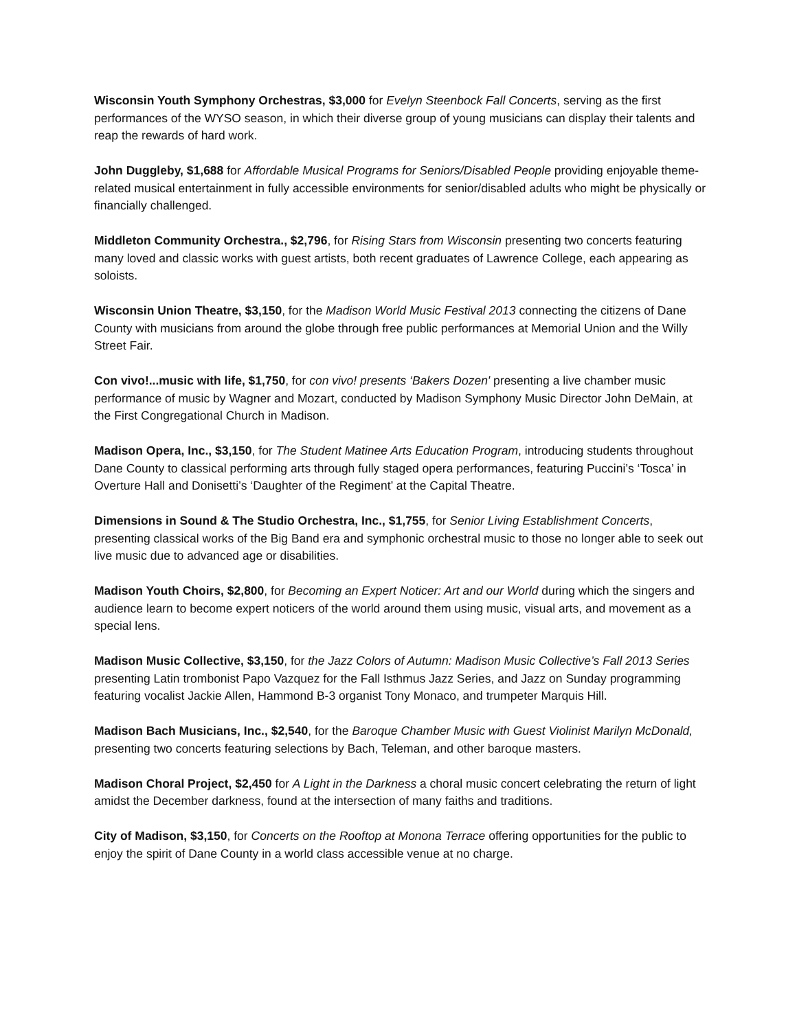Wisconsin Youth Symphony Orchestras, $3,000 for Evelyn Steenbock Fall Concerts, serving as the first performances of the WYSO season, in which their diverse group of young musicians can display their talents and reap the rewards of hard work.
John Duggleby, $1,688 for Affordable Musical Programs for Seniors/Disabled People providing enjoyable theme-related musical entertainment in fully accessible environments for senior/disabled adults who might be physically or financially challenged.
Middleton Community Orchestra., $2,796, for Rising Stars from Wisconsin presenting two concerts featuring many loved and classic works with guest artists, both recent graduates of Lawrence College, each appearing as soloists.
Wisconsin Union Theatre, $3,150, for the Madison World Music Festival 2013 connecting the citizens of Dane County with musicians from around the globe through free public performances at Memorial Union and the Willy Street Fair.
Con vivo!...music with life, $1,750, for con vivo! presents ‘Bakers Dozen' presenting a live chamber music performance of music by Wagner and Mozart, conducted by Madison Symphony Music Director John DeMain, at the First Congregational Church in Madison.
Madison Opera, Inc., $3,150, for The Student Matinee Arts Education Program, introducing students throughout Dane County to classical performing arts through fully staged opera performances, featuring Puccini’s ‘Tosca’ in Overture Hall and Donisetti’s ‘Daughter of the Regiment’ at the Capital Theatre.
Dimensions in Sound & The Studio Orchestra, Inc., $1,755, for Senior Living Establishment Concerts, presenting classical works of the Big Band era and symphonic orchestral music to those no longer able to seek out live music due to advanced age or disabilities.
Madison Youth Choirs, $2,800, for Becoming an Expert Noticer: Art and our World during which the singers and audience learn to become expert noticers of the world around them using music, visual arts, and movement as a special lens.
Madison Music Collective, $3,150, for the Jazz Colors of Autumn: Madison Music Collective’s Fall 2013 Series presenting Latin trombonist Papo Vazquez for the Fall Isthmus Jazz Series, and Jazz on Sunday programming featuring vocalist Jackie Allen, Hammond B-3 organist Tony Monaco, and trumpeter Marquis Hill.
Madison Bach Musicians, Inc., $2,540, for the Baroque Chamber Music with Guest Violinist Marilyn McDonald, presenting two concerts featuring selections by Bach, Teleman, and other baroque masters.
Madison Choral Project, $2,450 for A Light in the Darkness a choral music concert celebrating the return of light amidst the December darkness, found at the intersection of many faiths and traditions.
City of Madison, $3,150, for Concerts on the Rooftop at Monona Terrace offering opportunities for the public to enjoy the spirit of Dane County in a world class accessible venue at no charge.